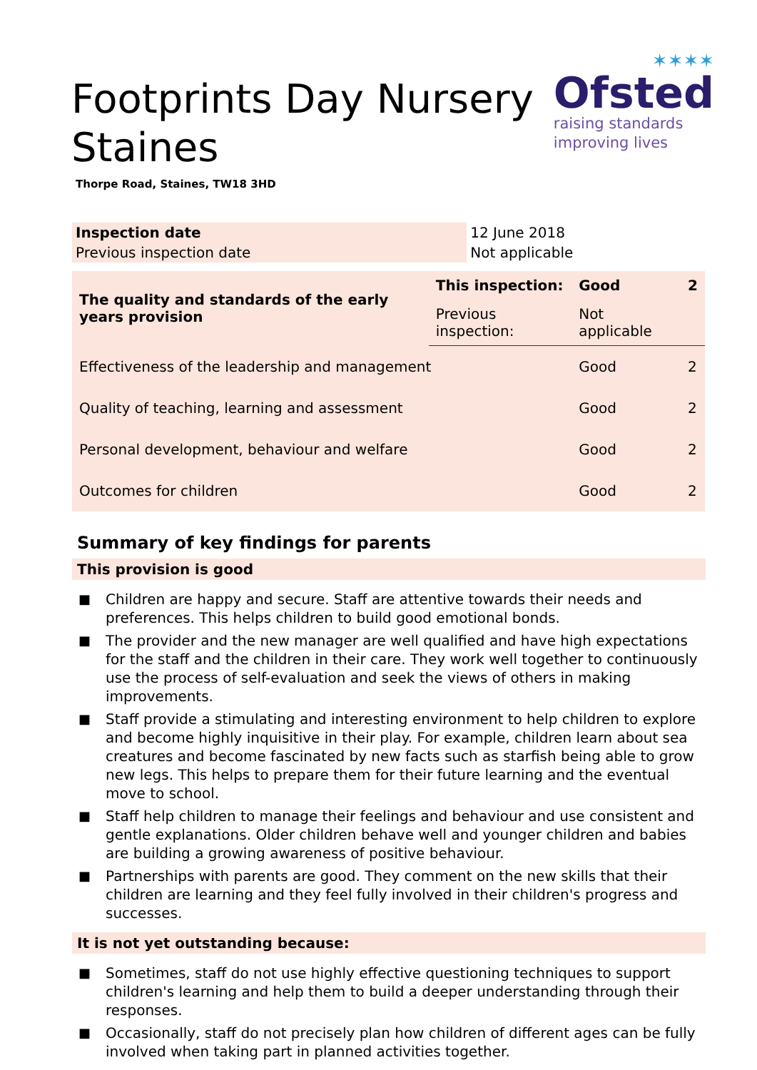Footprints Day Nursery
Staines
✶✶✶✶
Ofsted
raising standards
improving lives
Thorpe Road, Staines, TW18 3HD
| Inspection date | 12 June 2018 |
| Previous inspection date | Not applicable |
| The quality and standards of the early years provision | This inspection: | Good | 2 |
| | Previous inspection: | Not applicable | |
| Effectiveness of the leadership and management | | Good | 2 |
| Quality of teaching, learning and assessment | | Good | 2 |
| Personal development, behaviour and welfare | | Good | 2 |
| Outcomes for children | | Good | 2 |
Summary of key findings for parents
This provision is good
■ Children are happy and secure. Staff are attentive towards their needs and preferences. This helps children to build good emotional bonds.
■ The provider and the new manager are well qualified and have high expectations for the staff and the children in their care. They work well together to continuously use the process of self-evaluation and seek the views of others in making improvements.
■ Staff provide a stimulating and interesting environment to help children to explore and become highly inquisitive in their play. For example, children learn about sea creatures and become fascinated by new facts such as starfish being able to grow new legs. This helps to prepare them for their future learning and the eventual move to school.
■ Staff help children to manage their feelings and behaviour and use consistent and gentle explanations. Older children behave well and younger children and babies are building a growing awareness of positive behaviour.
■ Partnerships with parents are good. They comment on the new skills that their children are learning and they feel fully involved in their children's progress and successes.
It is not yet outstanding because:
■ Sometimes, staff do not use highly effective questioning techniques to support children's learning and help them to build a deeper understanding through their responses.
■ Occasionally, staff do not precisely plan how children of different ages can be fully involved when taking part in planned activities together.